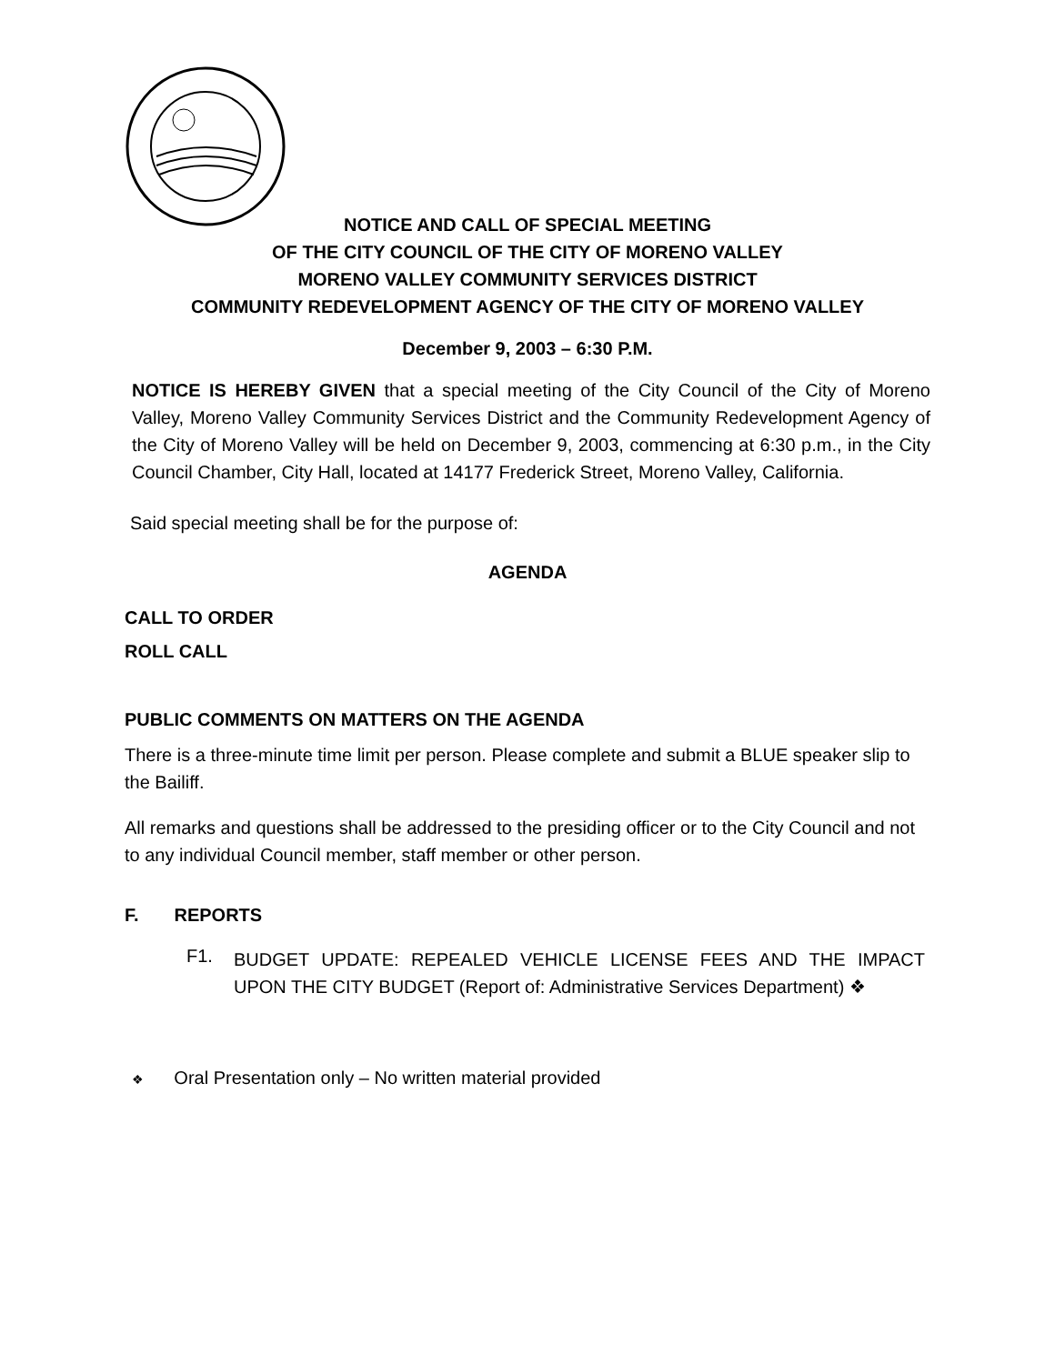NOTICE AND CALL OF SPECIAL MEETING
OF THE CITY COUNCIL OF THE CITY OF MORENO VALLEY
MORENO VALLEY COMMUNITY SERVICES DISTRICT
COMMUNITY REDEVELOPMENT AGENCY OF THE CITY OF MORENO VALLEY
December 9, 2003 – 6:30 P.M.
NOTICE IS HEREBY GIVEN that a special meeting of the City Council of the City of Moreno Valley, Moreno Valley Community Services District and the Community Redevelopment Agency of the City of Moreno Valley will be held on December 9, 2003, commencing at 6:30 p.m., in the City Council Chamber, City Hall, located at 14177 Frederick Street, Moreno Valley, California.
Said special meeting shall be for the purpose of:
AGENDA
CALL TO ORDER
ROLL CALL
PUBLIC COMMENTS ON MATTERS ON THE AGENDA
There is a three-minute time limit per person. Please complete and submit a BLUE speaker slip to the Bailiff.
All remarks and questions shall be addressed to the presiding officer or to the City Council and not to any individual Council member, staff member or other person.
F. REPORTS
F1.
BUDGET UPDATE: REPEALED VEHICLE LICENSE FEES AND THE IMPACT UPON THE CITY BUDGET (Report of: Administrative Services Department) ❖
❖ Oral Presentation only – No written material provided